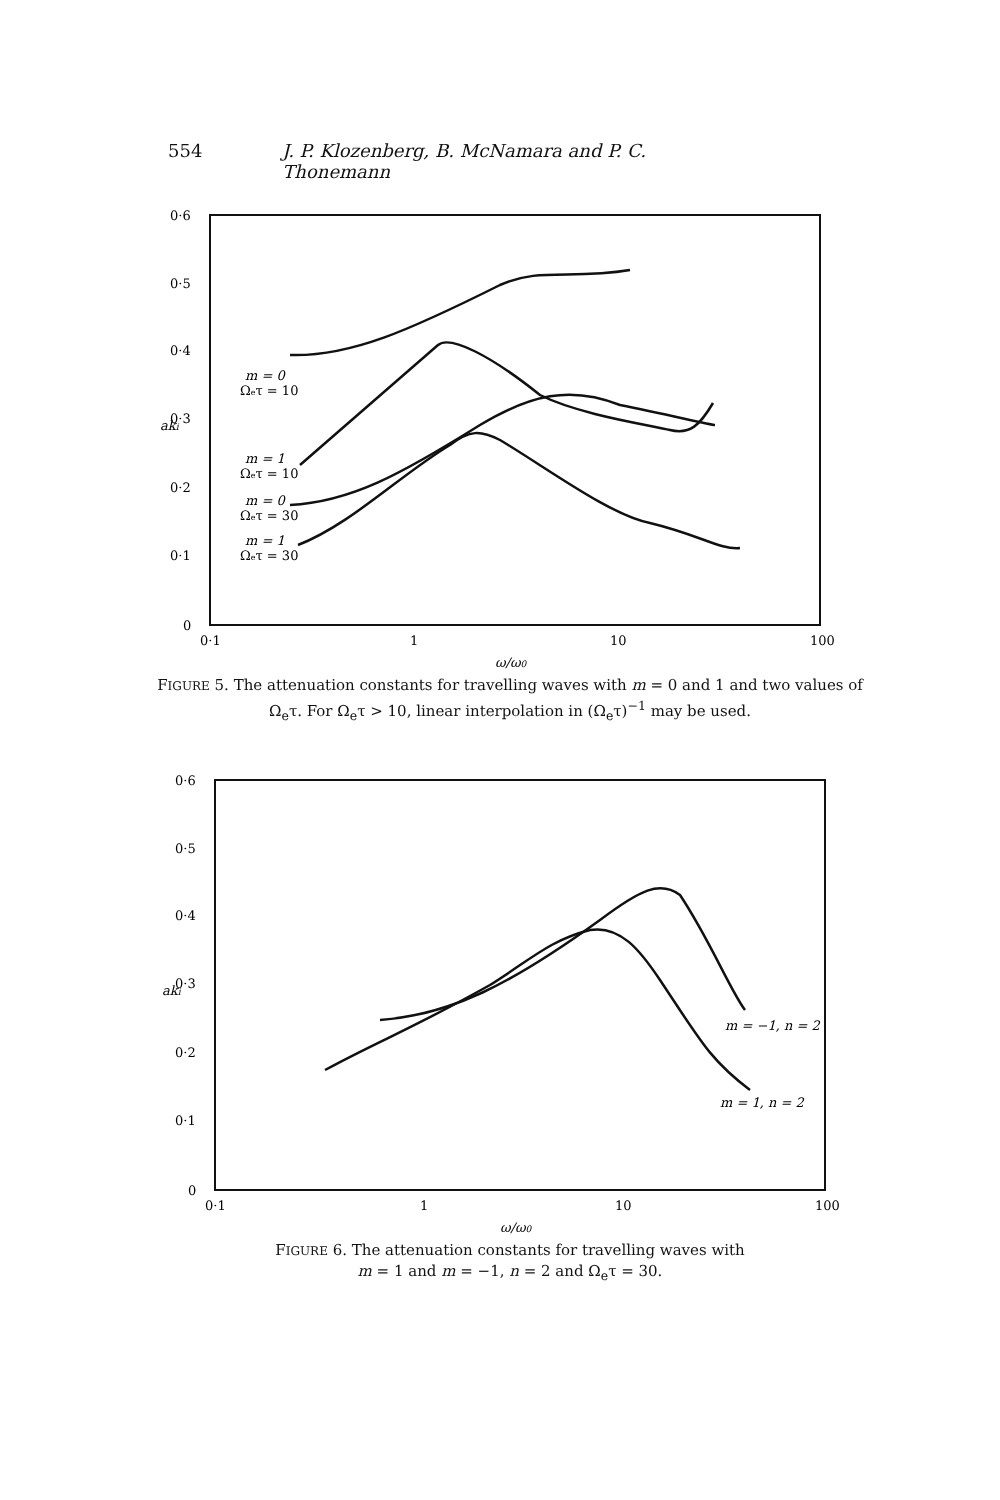554 J. P. Klozenberg, B. McNamara and P. C. Thonemann
0·6
0·5
0·4
0·3
0·2
0·1
0
0·1
1
10
100
aki
m = 0
Ωeτ = 10
m = 1
Ωeτ = 10
m = 0
Ωeτ = 30
m = 1
Ωeτ = 30
ω/ω0
FIGURE 5. The attenuation constants for travelling waves with m = 0 and 1 and two values of Ω<sub>e</sub>τ. For Ω<sub>e</sub>τ > 10, linear interpolation in (Ω<sub>e</sub>τ)<sup>−1</sup> may be used.
0·6
0·5
0·4
0·3
0·2
0·1
0
0·1
1
10
100
aki
m = −1, n = 2
m = 1, n = 2
ω/ω0
FIGURE 6. The attenuation constants for travelling waves with
m = 1 and m = −1, n = 2 and Ω<sub>e</sub>τ = 30.